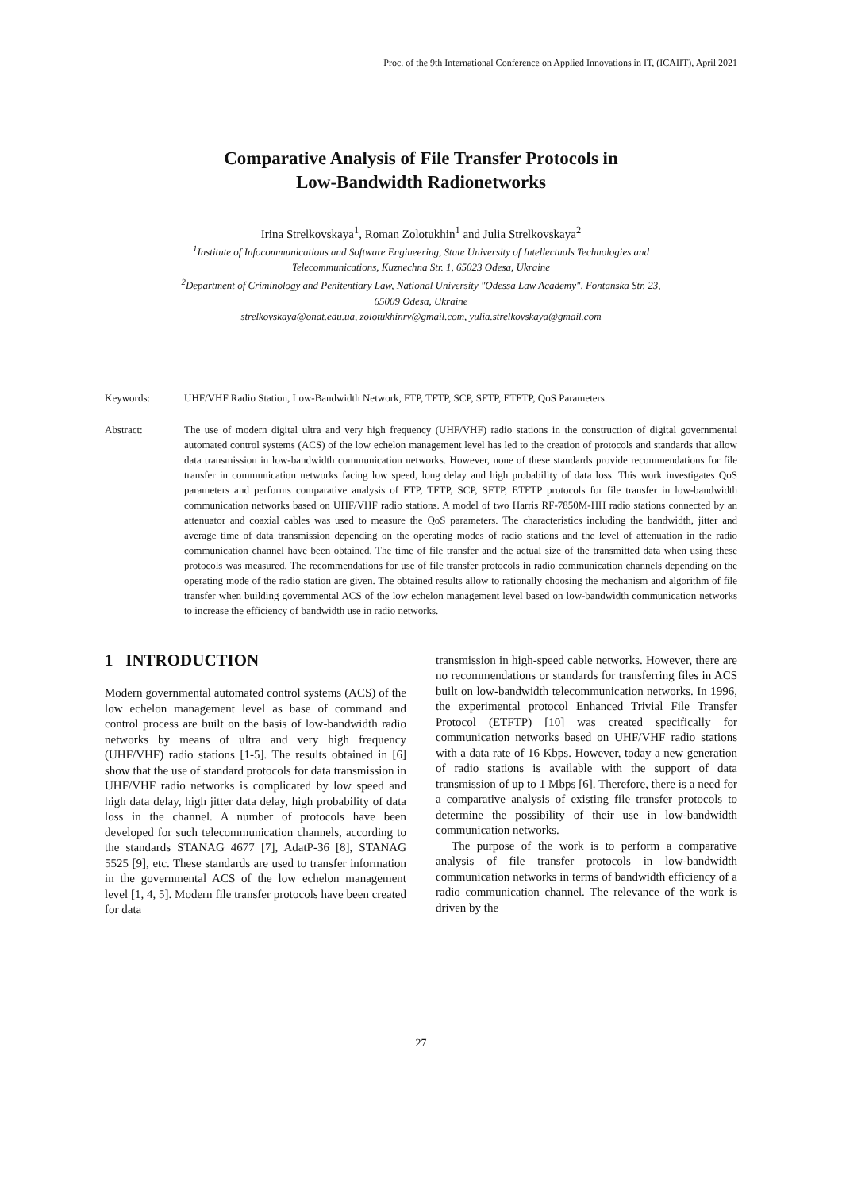Proc. of the 9th International Conference on Applied Innovations in IT, (ICAIIT), April 2021
Comparative Analysis of File Transfer Protocols in
Low-Bandwidth Radionetworks
Irina Strelkovskaya<sup>1</sup>, Roman Zolotukhin<sup>1</sup> and Julia Strelkovskaya<sup>2</sup>
<sup>1</sup> Institute of Infocommunications and Software Engineering, State University of Intellectuals Technologies and
Telecommunications, Kuznechna Str. 1, 65023 Odesa, Ukraine
<sup>2</sup> Department of Criminology and Penitentiary Law, National University "Odessa Law Academy", Fontanska Str. 23,
65009 Odesa, Ukraine
strelkovskaya@onat.edu.ua, zolotukhinrv@gmail.com, yulia.strelkovskaya@gmail.com
Keywords: UHF/VHF Radio Station, Low-Bandwidth Network, FTP, TFTP, SCP, SFTP, ETFTP, QoS Parameters.
Abstract: The use of modern digital ultra and very high frequency (UHF/VHF) radio stations in the construction of digital governmental automated control systems (ACS) of the low echelon management level has led to the creation of protocols and standards that allow data transmission in low-bandwidth communication networks. However, none of these standards provide recommendations for file transfer in communication networks facing low speed, long delay and high probability of data loss. This work investigates QoS parameters and performs comparative analysis of FTP, TFTP, SCP, SFTP, ETFTP protocols for file transfer in low-bandwidth communication networks based on UHF/VHF radio stations. A model of two Harris RF-7850M-HH radio stations connected by an attenuator and coaxial cables was used to measure the QoS parameters. The characteristics including the bandwidth, jitter and average time of data transmission depending on the operating modes of radio stations and the level of attenuation in the radio communication channel have been obtained. The time of file transfer and the actual size of the transmitted data when using these protocols was measured. The recommendations for use of file transfer protocols in radio communication channels depending on the operating mode of the radio station are given. The obtained results allow to rationally choosing the mechanism and algorithm of file transfer when building governmental ACS of the low echelon management level based on low-bandwidth communication networks to increase the efficiency of bandwidth use in radio networks.
1 INTRODUCTION
Modern governmental automated control systems (ACS) of the low echelon management level as base of command and control process are built on the basis of low-bandwidth radio networks by means of ultra and very high frequency (UHF/VHF) radio stations [1-5]. The results obtained in [6] show that the use of standard protocols for data transmission in UHF/VHF radio networks is complicated by low speed and high data delay, high jitter data delay, high probability of data loss in the channel. A number of protocols have been developed for such telecommunication channels, according to the standards STANAG 4677 [7], AdatP-36 [8], STANAG 5525 [9], etc. These standards are used to transfer information in the governmental ACS of the low echelon management level [1, 4, 5]. Modern file transfer protocols have been created for data
transmission in high-speed cable networks. However, there are no recommendations or standards for transferring files in ACS built on low-bandwidth telecommunication networks. In 1996, the experimental protocol Enhanced Trivial File Transfer Protocol (ETFTP) [10] was created specifically for communication networks based on UHF/VHF radio stations with a data rate of 16 Kbps. However, today a new generation of radio stations is available with the support of data transmission of up to 1 Mbps [6]. Therefore, there is a need for a comparative analysis of existing file transfer protocols to determine the possibility of their use in low-bandwidth communication networks.
The purpose of the work is to perform a comparative analysis of file transfer protocols in low-bandwidth communication networks in terms of bandwidth efficiency of a radio communication channel. The relevance of the work is driven by the
27